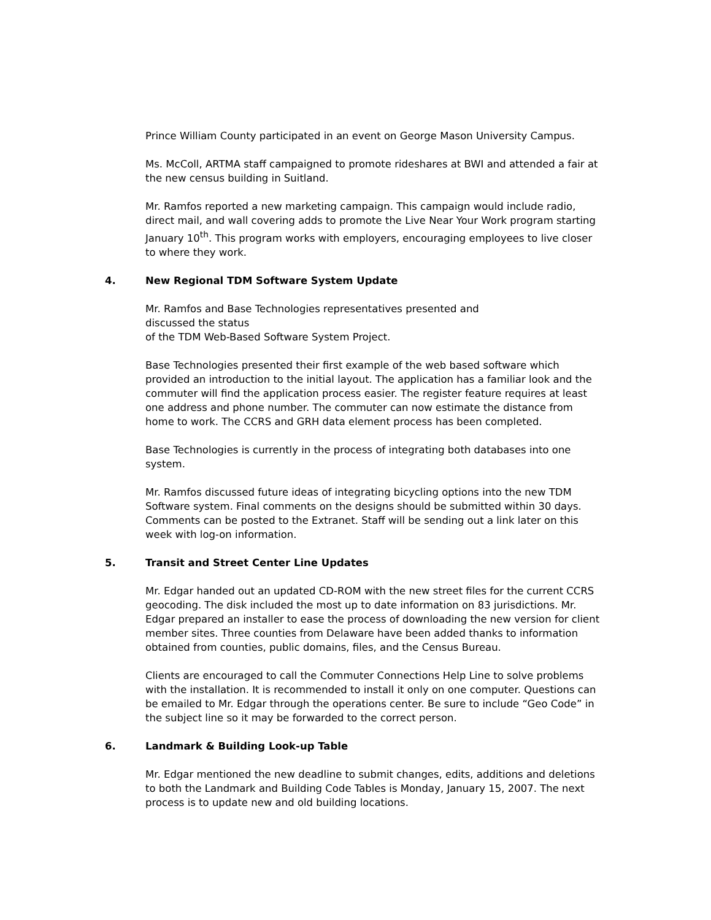Prince William County participated in an event on George Mason University Campus.
Ms. McColl, ARTMA staff campaigned to promote rideshares at BWI and attended a fair at the new census building in Suitland.
Mr. Ramfos reported a new marketing campaign. This campaign would include radio, direct mail, and wall covering adds to promote the Live Near Your Work program starting January 10<sup>th</sup>. This program works with employers, encouraging employees to live closer to where they work.
4. New Regional TDM Software System Update
Mr. Ramfos and Base Technologies representatives presented and
discussed the status
of the TDM Web-Based Software System Project.
Base Technologies presented their first example of the web based software which provided an introduction to the initial layout. The application has a familiar look and the commuter will find the application process easier. The register feature requires at least one address and phone number. The commuter can now estimate the distance from home to work. The CCRS and GRH data element process has been completed.
Base Technologies is currently in the process of integrating both databases into one system.
Mr. Ramfos discussed future ideas of integrating bicycling options into the new TDM Software system. Final comments on the designs should be submitted within 30 days. Comments can be posted to the Extranet. Staff will be sending out a link later on this week with log-on information.
5. Transit and Street Center Line Updates
Mr. Edgar handed out an updated CD-ROM with the new street files for the current CCRS geocoding. The disk included the most up to date information on 83 jurisdictions. Mr. Edgar prepared an installer to ease the process of downloading the new version for client member sites. Three counties from Delaware have been added thanks to information obtained from counties, public domains, files, and the Census Bureau.
Clients are encouraged to call the Commuter Connections Help Line to solve problems with the installation. It is recommended to install it only on one computer. Questions can be emailed to Mr. Edgar through the operations center. Be sure to include “Geo Code” in the subject line so it may be forwarded to the correct person.
6. Landmark & Building Look-up Table
Mr. Edgar mentioned the new deadline to submit changes, edits, additions and deletions to both the Landmark and Building Code Tables is Monday, January 15, 2007. The next process is to update new and old building locations.